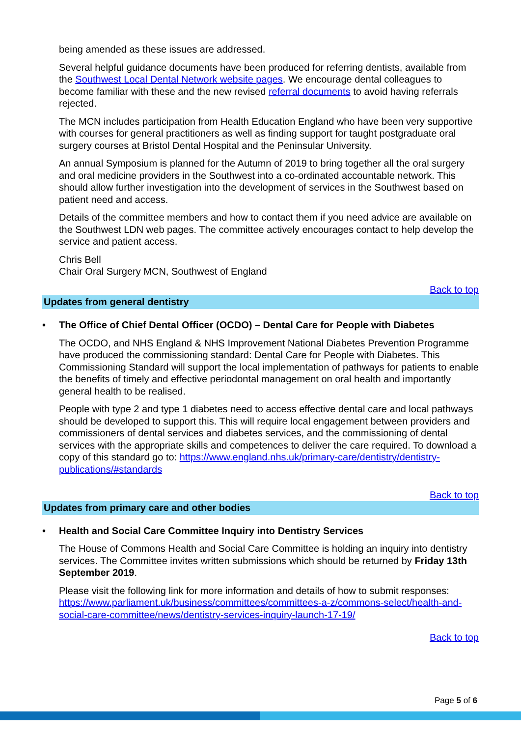being amended as these issues are addressed.
Several helpful guidance documents have been produced for referring dentists, available from the Southwest Local Dental Network website pages. We encourage dental colleagues to become familiar with these and the new revised referral documents to avoid having referrals rejected.
The MCN includes participation from Health Education England who have been very supportive with courses for general practitioners as well as finding support for taught postgraduate oral surgery courses at Bristol Dental Hospital and the Peninsular University.
An annual Symposium is planned for the Autumn of 2019 to bring together all the oral surgery and oral medicine providers in the Southwest into a co-ordinated accountable network. This should allow further investigation into the development of services in the Southwest based on patient need and access.
Details of the committee members and how to contact them if you need advice are available on the Southwest LDN web pages. The committee actively encourages contact to help develop the service and patient access.
Chris Bell
Chair Oral Surgery MCN, Southwest of England
Back to top
Updates from general dentistry
• The Office of Chief Dental Officer (OCDO) – Dental Care for People with Diabetes
The OCDO, and NHS England & NHS Improvement National Diabetes Prevention Programme have produced the commissioning standard: Dental Care for People with Diabetes. This Commissioning Standard will support the local implementation of pathways for patients to enable the benefits of timely and effective periodontal management on oral health and importantly general health to be realised.
People with type 2 and type 1 diabetes need to access effective dental care and local pathways should be developed to support this. This will require local engagement between providers and commissioners of dental services and diabetes services, and the commissioning of dental services with the appropriate skills and competences to deliver the care required. To download a copy of this standard go to: https://www.england.nhs.uk/primary-care/dentistry/dentistry-publications/#standards
Back to top
Updates from primary care and other bodies
• Health and Social Care Committee Inquiry into Dentistry Services
The House of Commons Health and Social Care Committee is holding an inquiry into dentistry services. The Committee invites written submissions which should be returned by Friday 13th September 2019.
Please visit the following link for more information and details of how to submit responses: https://www.parliament.uk/business/committees/committees-a-z/commons-select/health-and-social-care-committee/news/dentistry-services-inquiry-launch-17-19/
Back to top
Page 5 of 6